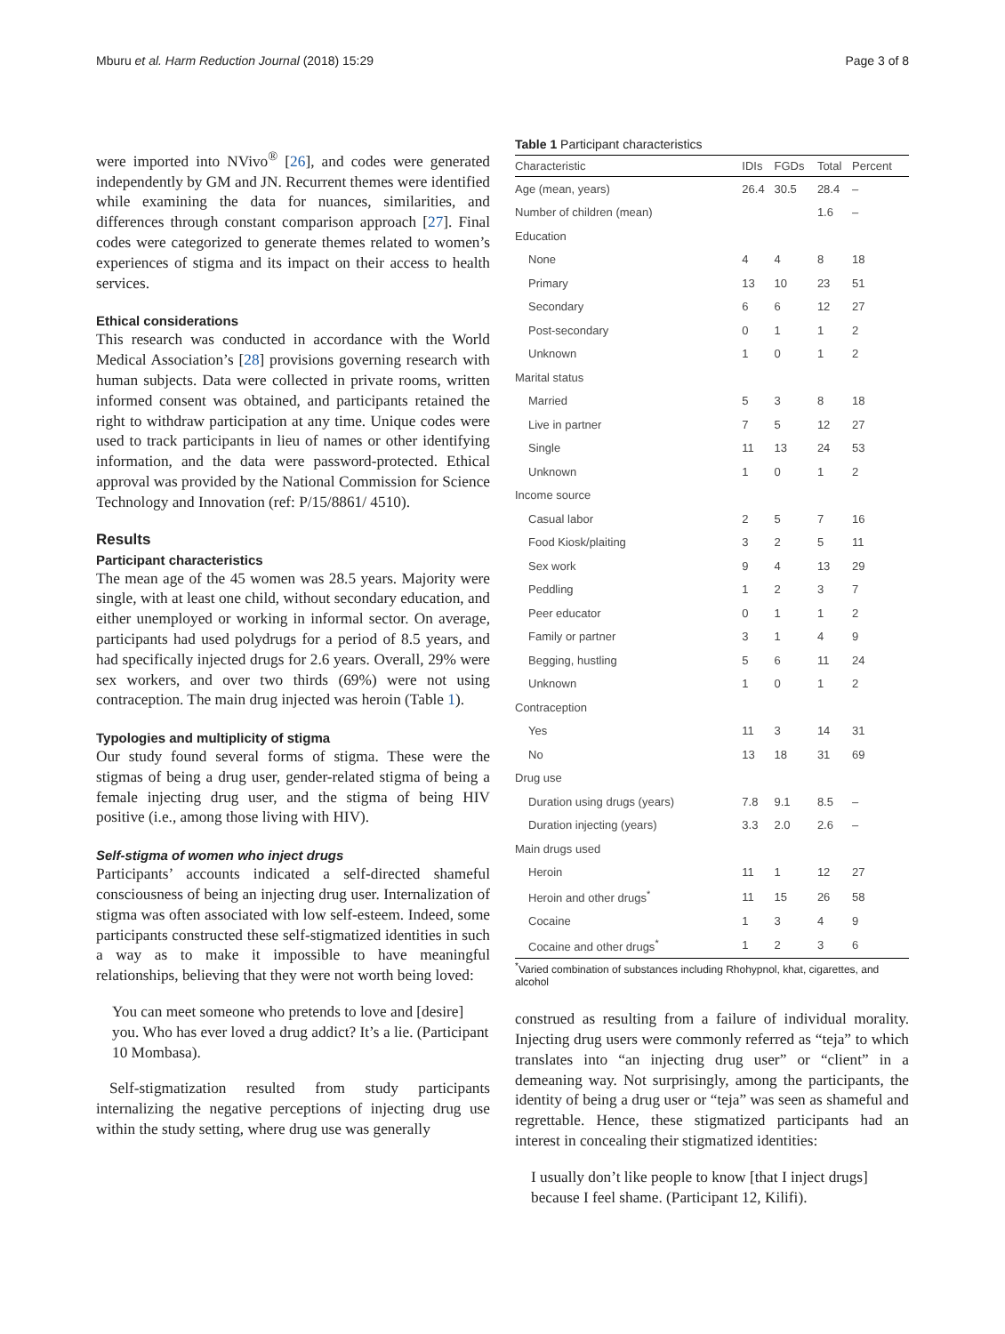Mburu et al. Harm Reduction Journal (2018) 15:29 Page 3 of 8
were imported into NVivo<sup>®</sup> [26], and codes were generated independently by GM and JN. Recurrent themes were identified while examining the data for nuances, similarities, and differences through constant comparison approach [27]. Final codes were categorized to generate themes related to women’s experiences of stigma and its impact on their access to health services.
Ethical considerations
This research was conducted in accordance with the World Medical Association’s [28] provisions governing research with human subjects. Data were collected in private rooms, written informed consent was obtained, and participants retained the right to withdraw participation at any time. Unique codes were used to track participants in lieu of names or other identifying information, and the data were password-protected. Ethical approval was provided by the National Commission for Science Technology and Innovation (ref: P/15/8861/ 4510).
Results
Participant characteristics
The mean age of the 45 women was 28.5 years. Majority were single, with at least one child, without secondary education, and either unemployed or working in informal sector. On average, participants had used polydrugs for a period of 8.5 years, and had specifically injected drugs for 2.6 years. Overall, 29% were sex workers, and over two thirds (69%) were not using contraception. The main drug injected was heroin (Table 1).
Typologies and multiplicity of stigma
Our study found several forms of stigma. These were the stigmas of being a drug user, gender-related stigma of being a female injecting drug user, and the stigma of being HIV positive (i.e., among those living with HIV).
Self-stigma of women who inject drugs
Participants’ accounts indicated a self-directed shameful consciousness of being an injecting drug user. Internalization of stigma was often associated with low self-esteem. Indeed, some participants constructed these self-stigmatized identities in such a way as to make it impossible to have meaningful relationships, believing that they were not worth being loved:
You can meet someone who pretends to love and [desire] you. Who has ever loved a drug addict? It’s a lie. (Participant 10 Mombasa).
Self-stigmatization resulted from study participants internalizing the negative perceptions of injecting drug use within the study setting, where drug use was generally
Table 1 Participant characteristics
| Characteristic | IDIs | FGDs | Total | Percent |
| --- | --- | --- | --- | --- |
| Age (mean, years) | 26.4 | 30.5 | 28.4 | – |
| Number of children (mean) | | | 1.6 | – |
| Education | | | | |
| None | 4 | 4 | 8 | 18 |
| Primary | 13 | 10 | 23 | 51 |
| Secondary | 6 | 6 | 12 | 27 |
| Post-secondary | 0 | 1 | 1 | 2 |
| Unknown | 1 | 0 | 1 | 2 |
| Marital status | | | | |
| Married | 5 | 3 | 8 | 18 |
| Live in partner | 7 | 5 | 12 | 27 |
| Single | 11 | 13 | 24 | 53 |
| Unknown | 1 | 0 | 1 | 2 |
| Income source | | | | |
| Casual labor | 2 | 5 | 7 | 16 |
| Food Kiosk/plaiting | 3 | 2 | 5 | 11 |
| Sex work | 9 | 4 | 13 | 29 |
| Peddling | 1 | 2 | 3 | 7 |
| Peer educator | 0 | 1 | 1 | 2 |
| Family or partner | 3 | 1 | 4 | 9 |
| Begging, hustling | 5 | 6 | 11 | 24 |
| Unknown | 1 | 0 | 1 | 2 |
| Contraception | | | | |
| Yes | 11 | 3 | 14 | 31 |
| No | 13 | 18 | 31 | 69 |
| Drug use | | | | |
| Duration using drugs (years) | 7.8 | 9.1 | 8.5 | – |
| Duration injecting (years) | 3.3 | 2.0 | 2.6 | – |
| Main drugs used | | | | |
| Heroin | 11 | 1 | 12 | 27 |
| Heroin and other drugs<sup>*</sup> | 11 | 15 | 26 | 58 |
| Cocaine | 1 | 3 | 4 | 9 |
| Cocaine and other drugs<sup>*</sup> | 1 | 2 | 3 | 6 |
<sup>*</sup> Varied combination of substances including Rhohypnol, khat, cigarettes, and alcohol
construed as resulting from a failure of individual morality. Injecting drug users were commonly referred as “teja” to which translates into “an injecting drug user” or “client” in a demeaning way. Not surprisingly, among the participants, the identity of being a drug user or “teja” was seen as shameful and regrettable. Hence, these stigmatized participants had an interest in concealing their stigmatized identities:
I usually don’t like people to know [that I inject drugs] because I feel shame. (Participant 12, Kilifi).